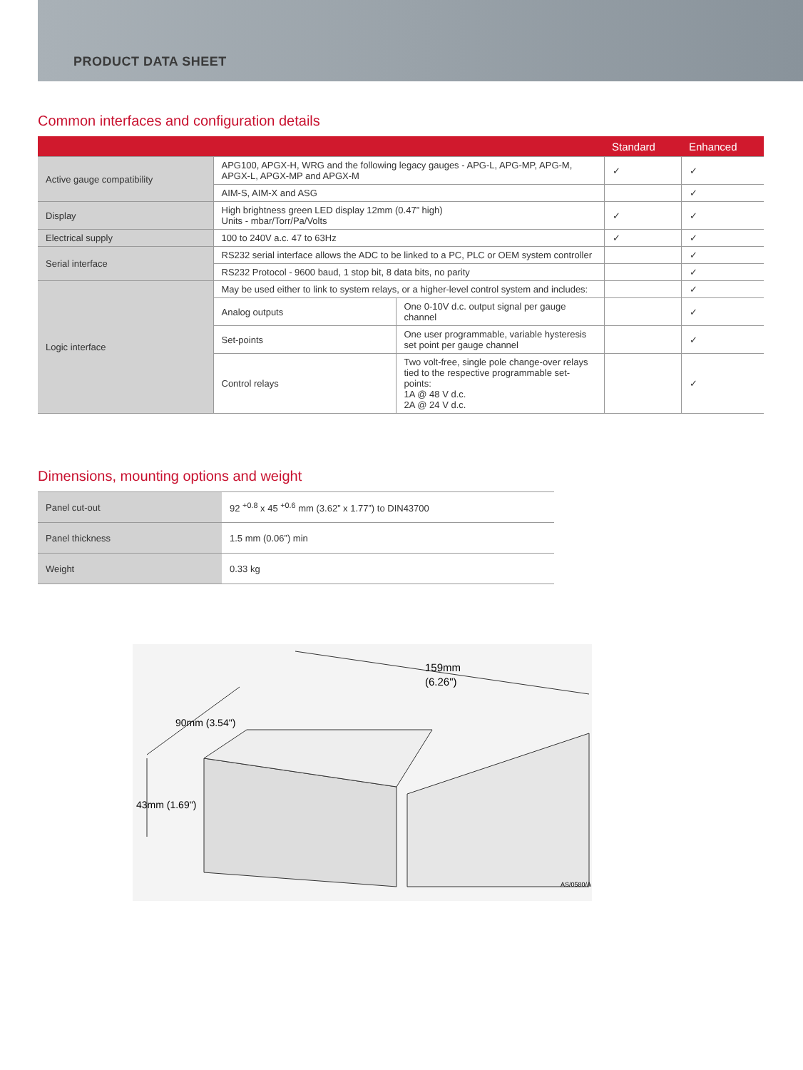PRODUCT DATA SHEET
Common interfaces and configuration details
| | | | Standard | Enhanced |
| --- | --- | --- | --- | --- |
| Active gauge compatibility | APG100, APGX-H, WRG and the following legacy gauges - APG-L, APG-MP, APG-M, APGX-L, APGX-MP and APGX-M | | ✓ | ✓ |
| | AIM-S, AIM-X and ASG | | | ✓ |
| Display | High brightness green LED display 12mm (0.47” high) Units - mbar/Torr/Pa/Volts | | ✓ | ✓ |
| Electrical supply | 100 to 240V a.c. 47 to 63Hz | | ✓ | ✓ |
| Serial interface | RS232 serial interface allows the ADC to be linked to a PC, PLC or OEM system controller | | | ✓ |
| | RS232 Protocol - 9600 baud, 1 stop bit, 8 data bits, no parity | | | ✓ |
| Logic interface | May be used either to link to system relays, or a higher-level control system and includes: | | | ✓ |
| | Analog outputs | One 0-10V d.c. output signal per gauge channel | | ✓ |
| | Set-points | One user programmable, variable hysteresis set point per gauge channel | | ✓ |
| | Control relays | Two volt-free, single pole change-over relays tied to the respective programmable set-points: 1A @ 48 V d.c. 2A @ 24 V d.c. | | ✓ |
Dimensions, mounting options and weight
| Panel cut-out | 92 <sup>+0.8</sup> x 45 <sup>+0.6</sup> mm (3.62” x 1.77”) to DIN43700 |
| Panel thickness | 1.5 mm (0.06”) min |
| Weight | 0.33 kg |
159mm
(6.26")
90mm (3.54")
43mm (1.69")
AS/0580/A